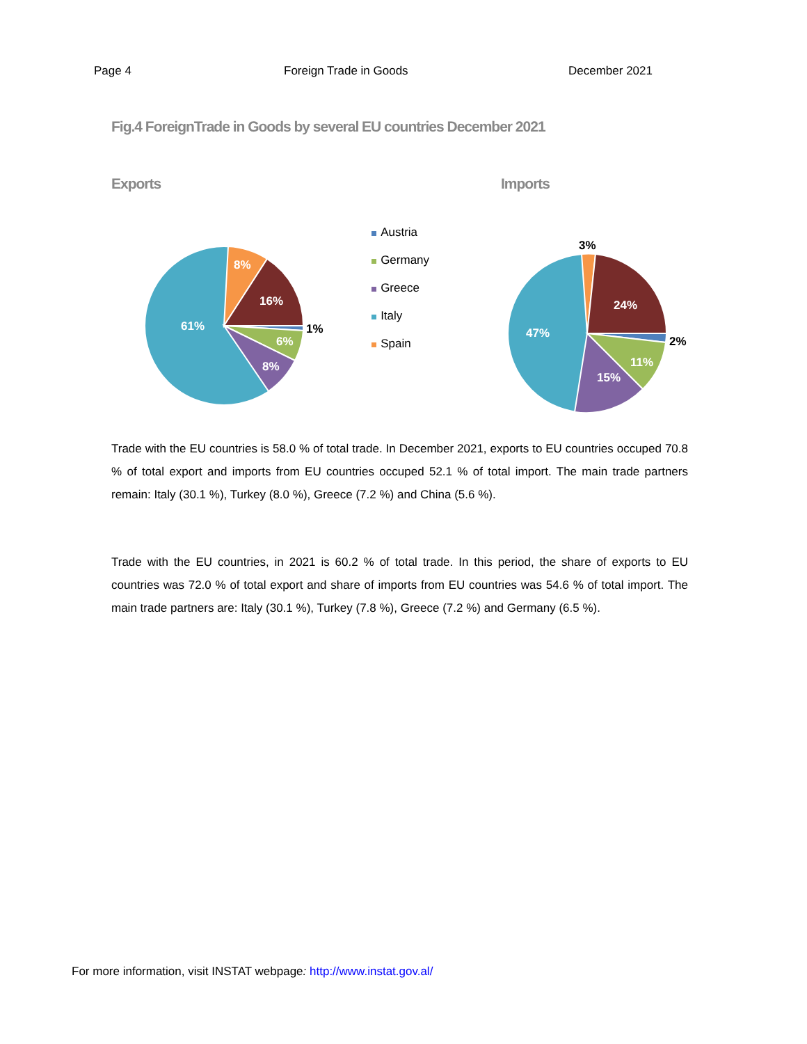Page 4 Foreign Trade in Goods December 2021
Fig.4 ForeignTrade in Goods by several EU countries December 2021
Exports
61%
8%
16%
6%
8%
1%
Austria
Germany
Greece
Italy
Spain
Imports
47%
24%
11%
15%
3%
2%
Trade with the EU countries is 58.0 % of total trade. In December 2021, exports to EU countries occuped 70.8 % of total export and imports from EU countries occuped 52.1 % of total import. The main trade partners remain: Italy (30.1 %), Turkey (8.0 %), Greece (7.2 %) and China (5.6 %).
Trade with the EU countries, in 2021 is 60.2 % of total trade. In this period, the share of exports to EU countries was 72.0 % of total export and share of imports from EU countries was 54.6 % of total import. The main trade partners are: Italy (30.1 %), Turkey (7.8 %), Greece (7.2 %) and Germany (6.5 %).
For more information, visit INSTAT webpage: http://www.instat.gov.al/